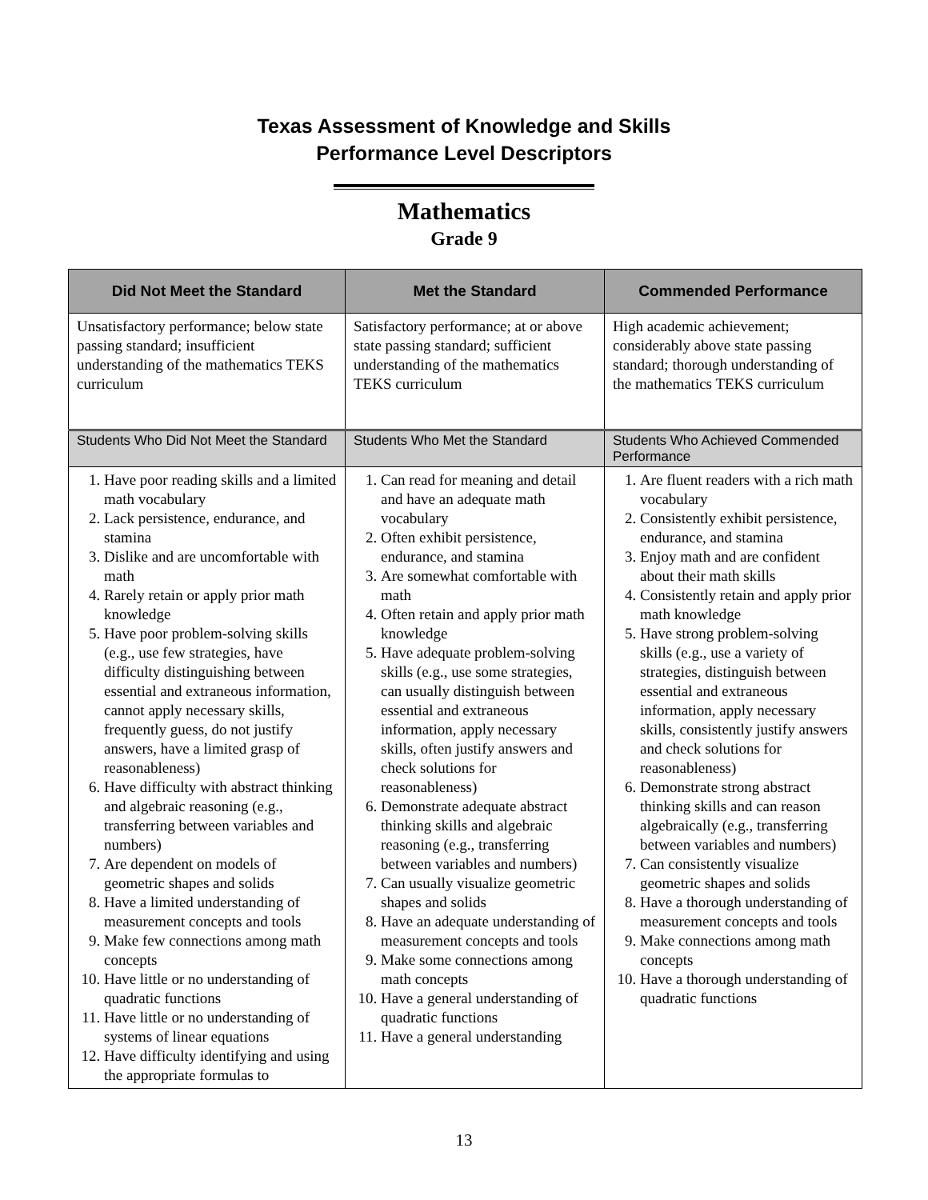Texas Assessment of Knowledge and Skills
Performance Level Descriptors
Mathematics
Grade 9
| Did Not Meet the Standard | Met the Standard | Commended Performance |
| --- | --- | --- |
| Unsatisfactory performance; below state passing standard; insufficient understanding of the mathematics TEKS curriculum | Satisfactory performance; at or above state passing standard; sufficient understanding of the mathematics TEKS curriculum | High academic achievement; considerably above state passing standard; thorough understanding of the mathematics TEKS curriculum |
| Students Who Did Not Meet the Standard | Students Who Met the Standard | Students Who Achieved Commended Performance |
| 1. Have poor reading skills and a limited math vocabulary 2. Lack persistence, endurance, and stamina 3. Dislike and are uncomfortable with math 4. Rarely retain or apply prior math knowledge 5. Have poor problem-solving skills (e.g., use few strategies, have difficulty distinguishing between essential and extraneous information, cannot apply necessary skills, frequently guess, do not justify answers, have a limited grasp of reasonableness) 6. Have difficulty with abstract thinking and algebraic reasoning (e.g., transferring between variables and numbers) 7. Are dependent on models of geometric shapes and solids 8. Have a limited understanding of measurement concepts and tools 9. Make few connections among math concepts 10. Have little or no understanding of quadratic functions 11. Have little or no understanding of systems of linear equations 12. Have difficulty identifying and using the appropriate formulas to | 1. Can read for meaning and detail and have an adequate math vocabulary 2. Often exhibit persistence, endurance, and stamina 3. Are somewhat comfortable with math 4. Often retain and apply prior math knowledge 5. Have adequate problem-solving skills (e.g., use some strategies, can usually distinguish between essential and extraneous information, apply necessary skills, often justify answers and check solutions for reasonableness) 6. Demonstrate adequate abstract thinking skills and algebraic reasoning (e.g., transferring between variables and numbers) 7. Can usually visualize geometric shapes and solids 8. Have an adequate understanding of measurement concepts and tools 9. Make some connections among math concepts 10. Have a general understanding of quadratic functions 11. Have a general understanding | 1. Are fluent readers with a rich math vocabulary 2. Consistently exhibit persistence, endurance, and stamina 3. Enjoy math and are confident about their math skills 4. Consistently retain and apply prior math knowledge 5. Have strong problem-solving skills (e.g., use a variety of strategies, distinguish between essential and extraneous information, apply necessary skills, consistently justify answers and check solutions for reasonableness) 6. Demonstrate strong abstract thinking skills and can reason algebraically (e.g., transferring between variables and numbers) 7. Can consistently visualize geometric shapes and solids 8. Have a thorough understanding of measurement concepts and tools 9. Make connections among math concepts 10. Have a thorough understanding of quadratic functions |
13